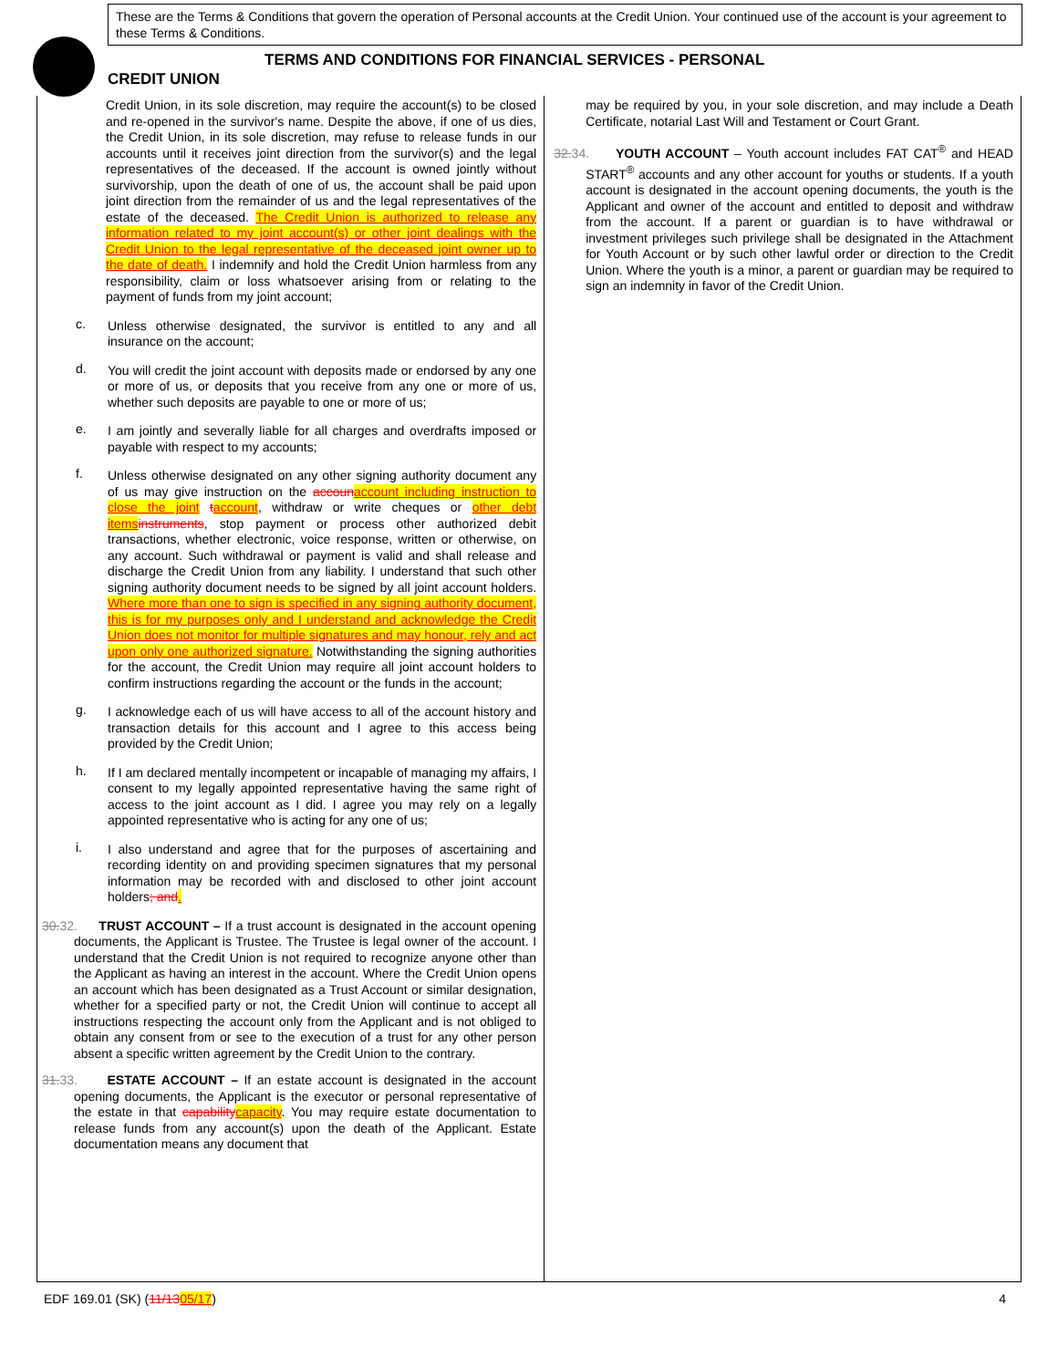These are the Terms & Conditions that govern the operation of Personal accounts at the Credit Union. Your continued use of the account is your agreement to these Terms & Conditions.
TERMS AND CONDITIONS FOR FINANCIAL SERVICES - PERSONAL
CREDIT UNION
Credit Union, in its sole discretion, may require the account(s) to be closed and re-opened in the survivor's name. Despite the above, if one of us dies, the Credit Union, in its sole discretion, may refuse to release funds in our accounts until it receives joint direction from the survivor(s) and the legal representatives of the deceased. If the account is owned jointly without survivorship, upon the death of one of us, the account shall be paid upon joint direction from the remainder of us and the legal representatives of the estate of the deceased. The Credit Union is authorized to release any information related to my joint account(s) or other joint dealings with the Credit Union to the legal representative of the deceased joint owner up to the date of death. I indemnify and hold the Credit Union harmless from any responsibility, claim or loss whatsoever arising from or relating to the payment of funds from my joint account;
c. Unless otherwise designated, the survivor is entitled to any and all insurance on the account;
d. You will credit the joint account with deposits made or endorsed by any one or more of us, or deposits that you receive from any one or more of us, whether such deposits are payable to one or more of us;
e. I am jointly and severally liable for all charges and overdrafts imposed or payable with respect to my accounts;
f. Unless otherwise designated on any other signing authority document any of us may give instruction on the accoun account including instruction to close the joint taccount, withdraw or write cheques or other debt items instruments, stop payment or process other authorized debit transactions, whether electronic, voice response, written or otherwise, on any account. Such withdrawal or payment is valid and shall release and discharge the Credit Union from any liability. I understand that such other signing authority document needs to be signed by all joint account holders. Where more than one to sign is specified in any signing authority document, this is for my purposes only and I understand and acknowledge the Credit Union does not monitor for multiple signatures and may honour, rely and act upon only one authorized signature. Notwithstanding the signing authorities for the account, the Credit Union may require all joint account holders to confirm instructions regarding the account or the funds in the account;
g. I acknowledge each of us will have access to all of the account history and transaction details for this account and I agree to this access being provided by the Credit Union;
h. If I am declared mentally incompetent or incapable of managing my affairs, I consent to my legally appointed representative having the same right of access to the joint account as I did. I agree you may rely on a legally appointed representative who is acting for any one of us;
i. I also understand and agree that for the purposes of ascertaining and recording identity on and providing specimen signatures that my personal information may be recorded with and disclosed to other joint account holders; and.
30. 32. TRUST ACCOUNT – If a trust account is designated in the account opening documents, the Applicant is Trustee. The Trustee is legal owner of the account. I understand that the Credit Union is not required to recognize anyone other than the Applicant as having an interest in the account. Where the Credit Union opens an account which has been designated as a Trust Account or similar designation, whether for a specified party or not, the Credit Union will continue to accept all instructions respecting the account only from the Applicant and is not obliged to obtain any consent from or see to the execution of a trust for any other person absent a specific written agreement by the Credit Union to the contrary.
31. 33. ESTATE ACCOUNT – If an estate account is designated in the account opening documents, the Applicant is the executor or personal representative of the estate in that capability capacity. You may require estate documentation to release funds from any account(s) upon the death of the Applicant. Estate documentation means any document that
may be required by you, in your sole discretion, and may include a Death Certificate, notarial Last Will and Testament or Court Grant.
32. 34. YOUTH ACCOUNT – Youth account includes FAT CAT<sup>®</sup> and HEAD START<sup>®</sup> accounts and any other account for youths or students. If a youth account is designated in the account opening documents, the youth is the Applicant and owner of the account and entitled to deposit and withdraw from the account. If a parent or guardian is to have withdrawal or investment privileges such privilege shall be designated in the Attachment for Youth Account or by such other lawful order or direction to the Credit Union. Where the youth is a minor, a parent or guardian may be required to sign an indemnity in favor of the Credit Union.
EDF 169.01 (SK) (11/1305/17) 4